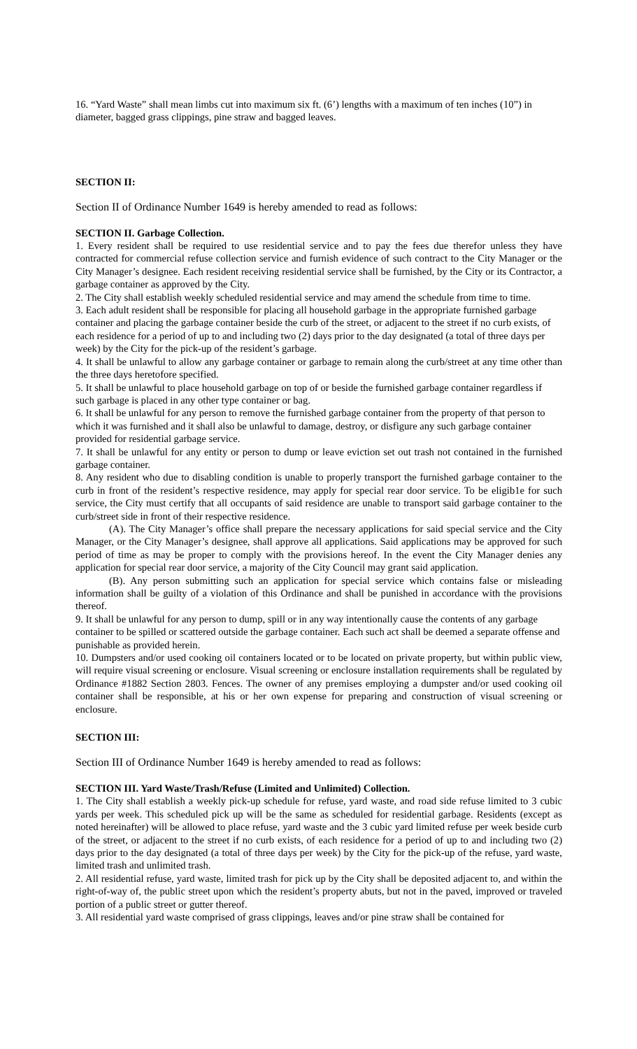16. “Yard Waste” shall mean limbs cut into maximum six ft. (6’) lengths with a maximum of ten inches (10”) in diameter, bagged grass clippings, pine straw and bagged leaves.
SECTION II:
Section II of Ordinance Number 1649 is hereby amended to read as follows:
SECTION II. Garbage Collection.
1. Every resident shall be required to use residential service and to pay the fees due therefor unless they have contracted for commercial refuse collection service and furnish evidence of such contract to the City Manager or the City Manager’s designee. Each resident receiving residential service shall be furnished, by the City or its Contractor, a garbage container as approved by the City.
2. The City shall establish weekly scheduled residential service and may amend the schedule from time to time.
3. Each adult resident shall be responsible for placing all household garbage in the appropriate furnished garbage container and placing the garbage container beside the curb of the street, or adjacent to the street if no curb exists, of each residence for a period of up to and including two (2) days prior to the day designated (a total of three days per week) by the City for the pick-up of the resident’s garbage.
4. It shall be unlawful to allow any garbage container or garbage to remain along the curb/street at any time other than the three days heretofore specified.
5. It shall be unlawful to place household garbage on top of or beside the furnished garbage container regardless if such garbage is placed in any other type container or bag.
6. It shall be unlawful for any person to remove the furnished garbage container from the property of that person to which it was furnished and it shall also be unlawful to damage, destroy, or disfigure any such garbage container provided for residential garbage service.
7. It shall be unlawful for any entity or person to dump or leave eviction set out trash not contained in the furnished garbage container.
8. Any resident who due to disabling condition is unable to properly transport the furnished garbage container to the curb in front of the resident’s respective residence, may apply for special rear door service. To be eligib1e for such service, the City must certify that all occupants of said residence are unable to transport said garbage container to the curb/street side in front of their respective residence.
(A). The City Manager’s office shall prepare the necessary applications for said special service and the City Manager, or the City Manager’s designee, shall approve all applications. Said applications may be approved for such period of time as may be proper to comply with the provisions hereof. In the event the City Manager denies any application for special rear door service, a majority of the City Council may grant said application.
(B). Any person submitting such an application for special service which contains false or misleading information shall be guilty of a violation of this Ordinance and shall be punished in accordance with the provisions thereof.
9. It shall be unlawful for any person to dump, spill or in any way intentionally cause the contents of any garbage container to be spilled or scattered outside the garbage container. Each such act shall be deemed a separate offense and punishable as provided herein.
10. Dumpsters and/or used cooking oil containers located or to be located on private property, but within public view, will require visual screening or enclosure. Visual screening or enclosure installation requirements shall be regulated by Ordinance #1882 Section 2803. Fences. The owner of any premises employing a dumpster and/or used cooking oil container shall be responsible, at his or her own expense for preparing and construction of visual screening or enclosure.
SECTION III:
Section III of Ordinance Number 1649 is hereby amended to read as follows:
SECTION III. Yard Waste/Trash/Refuse (Limited and Unlimited) Collection.
1. The City shall establish a weekly pick-up schedule for refuse, yard waste, and road side refuse limited to 3 cubic yards per week. This scheduled pick up will be the same as scheduled for residential garbage. Residents (except as noted hereinafter) will be allowed to place refuse, yard waste and the 3 cubic yard limited refuse per week beside curb of the street, or adjacent to the street if no curb exists, of each residence for a period of up to and including two (2) days prior to the day designated (a total of three days per week) by the City for the pick-up of the refuse, yard waste, limited trash and unlimited trash.
2. All residential refuse, yard waste, limited trash for pick up by the City shall be deposited adjacent to, and within the right-of-way of, the public street upon which the resident’s property abuts, but not in the paved, improved or traveled portion of a public street or gutter thereof.
3. All residential yard waste comprised of grass clippings, leaves and/or pine straw shall be contained for